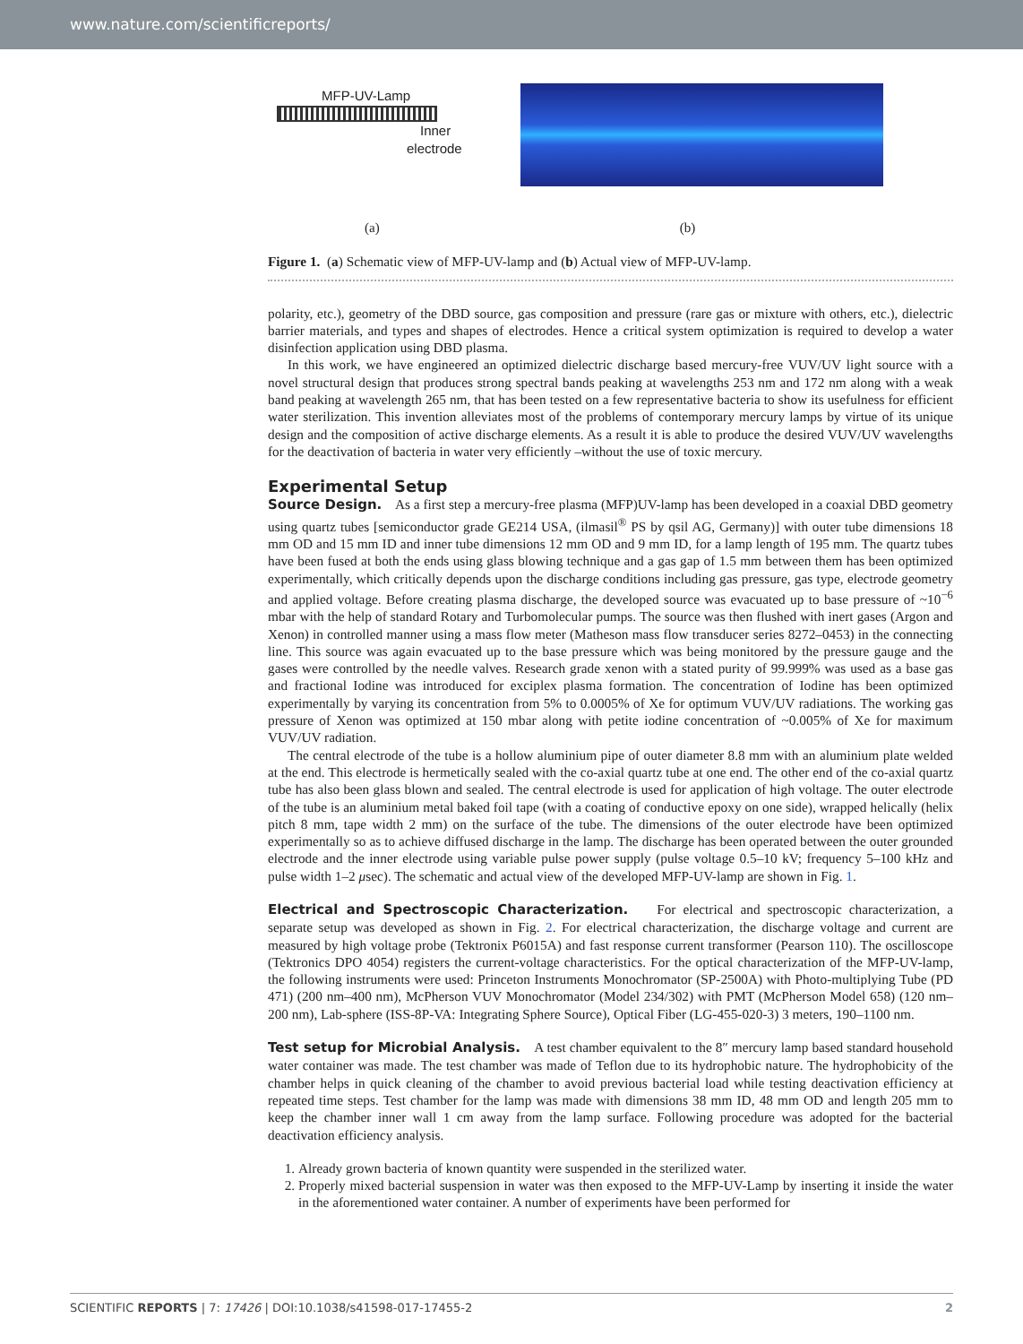www.nature.com/scientificreports/
MFP-UV-Lamp
Inner
electrode
(a) (b)
Figure 1. (a) Schematic view of MFP-UV-lamp and (b) Actual view of MFP-UV-lamp.
polarity, etc.), geometry of the DBD source, gas composition and pressure (rare gas or mixture with others, etc.), dielectric barrier materials, and types and shapes of electrodes. Hence a critical system optimization is required to develop a water disinfection application using DBD plasma.
In this work, we have engineered an optimized dielectric discharge based mercury-free VUV/UV light source with a novel structural design that produces strong spectral bands peaking at wavelengths 253 nm and 172 nm along with a weak band peaking at wavelength 265 nm, that has been tested on a few representative bacteria to show its usefulness for efficient water sterilization. This invention alleviates most of the problems of contemporary mercury lamps by virtue of its unique design and the composition of active discharge elements. As a result it is able to produce the desired VUV/UV wavelengths for the deactivation of bacteria in water very efficiently –without the use of toxic mercury.
Experimental Setup
Source Design. As a first step a mercury-free plasma (MFP)UV-lamp has been developed in a coaxial DBD geometry using quartz tubes [semiconductor grade GE214 USA, (ilmasil<sup>®</sup> PS by qsil AG, Germany)] with outer tube dimensions 18 mm OD and 15 mm ID and inner tube dimensions 12 mm OD and 9 mm ID, for a lamp length of 195 mm. The quartz tubes have been fused at both the ends using glass blowing technique and a gas gap of 1.5 mm between them has been optimized experimentally, which critically depends upon the discharge conditions including gas pressure, gas type, electrode geometry and applied voltage. Before creating plasma discharge, the developed source was evacuated up to base pressure of ~10<sup>−6</sup> mbar with the help of standard Rotary and Turbomolecular pumps. The source was then flushed with inert gases (Argon and Xenon) in controlled manner using a mass flow meter (Matheson mass flow transducer series 8272–0453) in the connecting line. This source was again evacuated up to the base pressure which was being monitored by the pressure gauge and the gases were controlled by the needle valves. Research grade xenon with a stated purity of 99.999% was used as a base gas and fractional Iodine was introduced for exciplex plasma formation. The concentration of Iodine has been optimized experimentally by varying its concentration from 5% to 0.0005% of Xe for optimum VUV/UV radiations. The working gas pressure of Xenon was optimized at 150 mbar along with petite iodine concentration of ~0.005% of Xe for maximum VUV/UV radiation.
The central electrode of the tube is a hollow aluminium pipe of outer diameter 8.8 mm with an aluminium plate welded at the end. This electrode is hermetically sealed with the co-axial quartz tube at one end. The other end of the co-axial quartz tube has also been glass blown and sealed. The central electrode is used for application of high voltage. The outer electrode of the tube is an aluminium metal baked foil tape (with a coating of conductive epoxy on one side), wrapped helically (helix pitch 8 mm, tape width 2 mm) on the surface of the tube. The dimensions of the outer electrode have been optimized experimentally so as to achieve diffused discharge in the lamp. The discharge has been operated between the outer grounded electrode and the inner electrode using variable pulse power supply (pulse voltage 0.5–10 kV; frequency 5–100 kHz and pulse width 1–2 μsec). The schematic and actual view of the developed MFP-UV-lamp are shown in Fig. 1.
Electrical and Spectroscopic Characterization. For electrical and spectroscopic characterization, a separate setup was developed as shown in Fig. 2. For electrical characterization, the discharge voltage and current are measured by high voltage probe (Tektronix P6015A) and fast response current transformer (Pearson 110). The oscilloscope (Tektronics DPO 4054) registers the current-voltage characteristics. For the optical characterization of the MFP-UV-lamp, the following instruments were used: Princeton Instruments Monochromator (SP-2500A) with Photo-multiplying Tube (PD 471) (200 nm–400 nm), McPherson VUV Monochromator (Model 234/302) with PMT (McPherson Model 658) (120 nm–200 nm), Lab-sphere (ISS-8P-VA: Integrating Sphere Source), Optical Fiber (LG-455-020-3) 3 meters, 190–1100 nm.
Test setup for Microbial Analysis. A test chamber equivalent to the 8″ mercury lamp based standard household water container was made. The test chamber was made of Teflon due to its hydrophobic nature. The hydrophobicity of the chamber helps in quick cleaning of the chamber to avoid previous bacterial load while testing deactivation efficiency at repeated time steps. Test chamber for the lamp was made with dimensions 38 mm ID, 48 mm OD and length 205 mm to keep the chamber inner wall 1 cm away from the lamp surface. Following procedure was adopted for the bacterial deactivation efficiency analysis.
1. Already grown bacteria of known quantity were suspended in the sterilized water.
2. Properly mixed bacterial suspension in water was then exposed to the MFP-UV-Lamp by inserting it inside the water in the aforementioned water container. A number of experiments have been performed for
SCIENTIFIC REPORTS | 7: 17426 | DOI:10.1038/s41598-017-17455-2 2